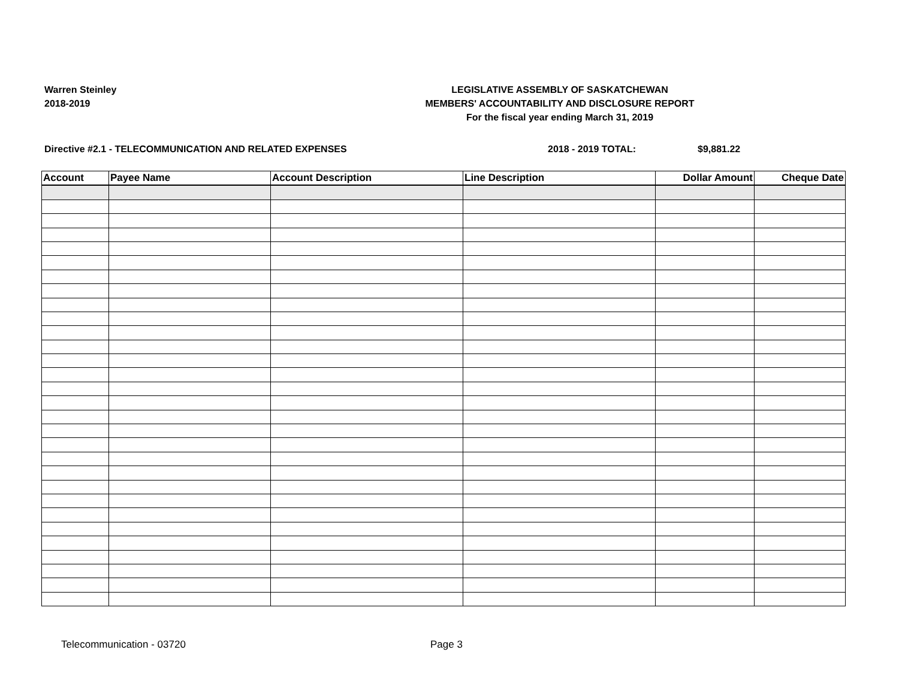Warren Steinley
2018-2019
LEGISLATIVE ASSEMBLY OF SASKATCHEWAN
MEMBERS' ACCOUNTABILITY AND DISCLOSURE REPORT
For the fiscal year ending March 31, 2019
Directive #2.1 - TELECOMMUNICATION AND RELATED EXPENSES 2018 - 2019 TOTAL: $9,881.22
| Account | Payee Name | Account Description | Line Description | Dollar Amount | Cheque Date |
| --- | --- | --- | --- | --- | --- |
Telecommunication - 03720 Page 3